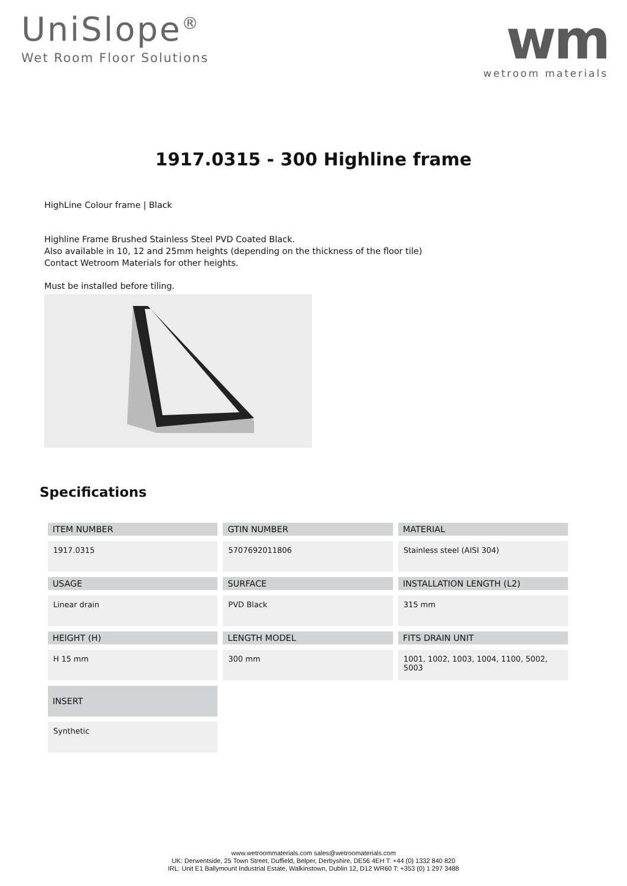UniSlope<sup>®</sup>
Wet Room Floor Solutions
wm
wetroom materials
1917.0315 - 300 Highline frame
HighLine Colour frame | Black
Highline Frame Brushed Stainless Steel PVD Coated Black.
Also available in 10, 12 and 25mm heights (depending on the thickness of the floor tile)
Contact Wetroom Materials for other heights.
Must be installed before tiling.
Specifications
| ITEM NUMBER | GTIN NUMBER | MATERIAL |
| --- | --- | --- |
| 1917.0315 | 5707692011806 | Stainless steel (AISI 304) |
| USAGE | SURFACE | INSTALLATION LENGTH (L2) |
| Linear drain | PVD Black | 315 mm |
| HEIGHT (H) | LENGTH MODEL | FITS DRAIN UNIT |
| H 15 mm | 300 mm | 1001, 1002, 1003, 1004, 1100, 5002, 5003 |
| INSERT | | |
| Synthetic | | |
www.wetroommaterials.com sales@wetroomaterials.com
UK: Derwentside, 25 Town Street, Duffield, Belper, Derbyshire, DE56 4EH T: +44 (0) 1332 840 820
IRL: Unit E1 Ballymount Industrial Estate, Walkinstown, Dublin 12, D12 WR60 T: +353 (0) 1 297 3488